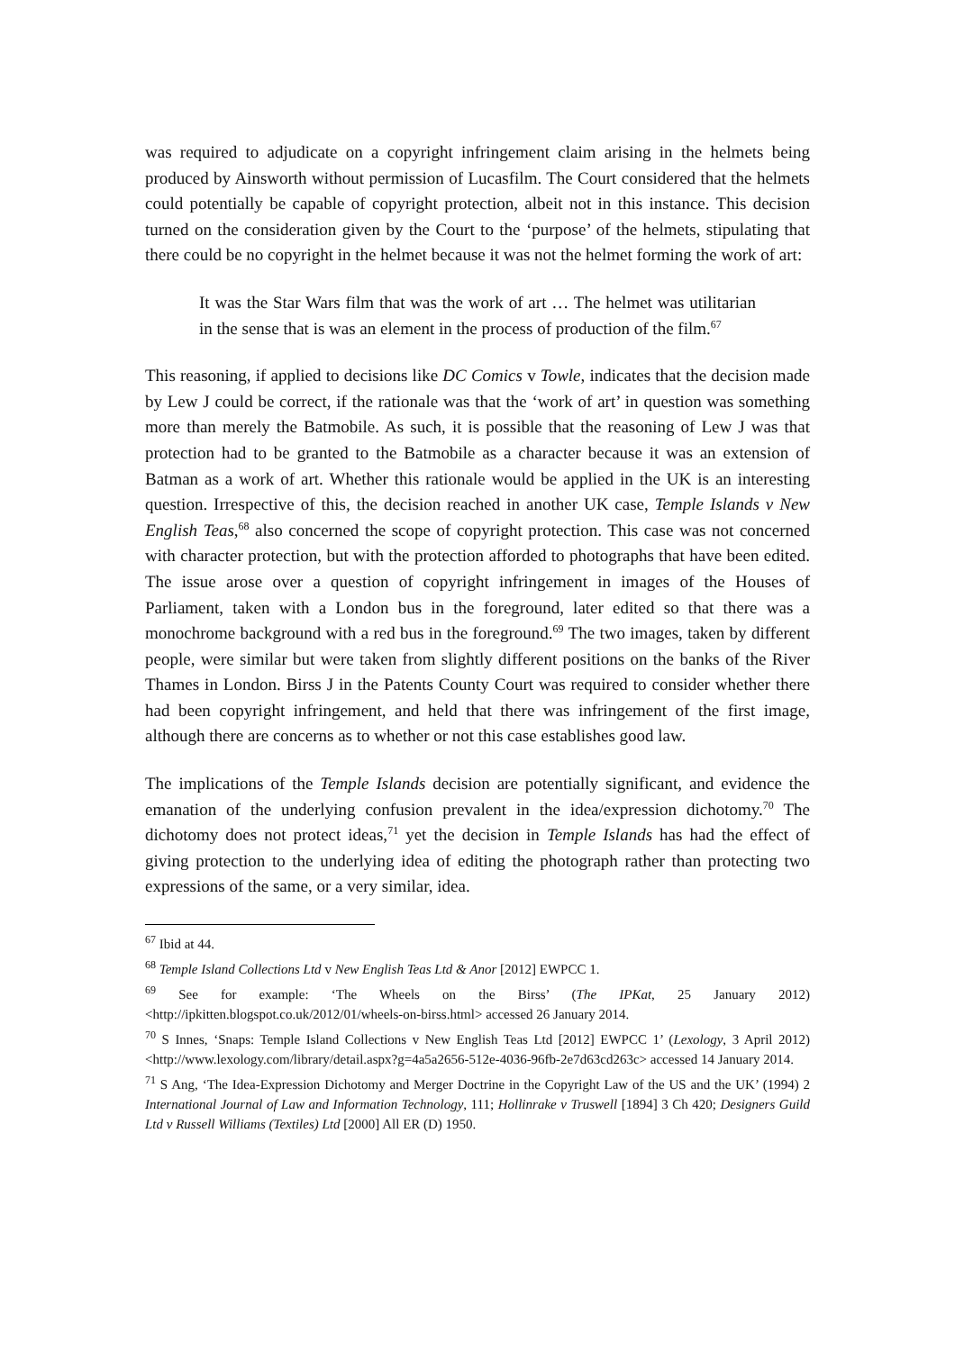was required to adjudicate on a copyright infringement claim arising in the helmets being produced by Ainsworth without permission of Lucasfilm. The Court considered that the helmets could potentially be capable of copyright protection, albeit not in this instance. This decision turned on the consideration given by the Court to the ‘purpose’ of the helmets, stipulating that there could be no copyright in the helmet because it was not the helmet forming the work of art:
It was the Star Wars film that was the work of art … The helmet was utilitarian in the sense that is was an element in the process of production of the film.<sup>67</sup>
This reasoning, if applied to decisions like DC Comics v Towle, indicates that the decision made by Lew J could be correct, if the rationale was that the ‘work of art’ in question was something more than merely the Batmobile. As such, it is possible that the reasoning of Lew J was that protection had to be granted to the Batmobile as a character because it was an extension of Batman as a work of art. Whether this rationale would be applied in the UK is an interesting question. Irrespective of this, the decision reached in another UK case, Temple Islands v New English Teas,<sup>68</sup> also concerned the scope of copyright protection. This case was not concerned with character protection, but with the protection afforded to photographs that have been edited. The issue arose over a question of copyright infringement in images of the Houses of Parliament, taken with a London bus in the foreground, later edited so that there was a monochrome background with a red bus in the foreground.<sup>69</sup> The two images, taken by different people, were similar but were taken from slightly different positions on the banks of the River Thames in London. Birss J in the Patents County Court was required to consider whether there had been copyright infringement, and held that there was infringement of the first image, although there are concerns as to whether or not this case establishes good law.
The implications of the Temple Islands decision are potentially significant, and evidence the emanation of the underlying confusion prevalent in the idea/expression dichotomy.<sup>70</sup> The dichotomy does not protect ideas,<sup>71</sup> yet the decision in Temple Islands has had the effect of giving protection to the underlying idea of editing the photograph rather than protecting two expressions of the same, or a very similar, idea.
<sup>67</sup> Ibid at 44.
<sup>68</sup> Temple Island Collections Ltd v New English Teas Ltd & Anor [2012] EWPCC 1.
<sup>69</sup> See for example: ‘The Wheels on the Birss’ (The IPKat, 25 January 2012) <http://ipkitten.blogspot.co.uk/2012/01/wheels-on-birss.html> accessed 26 January 2014.
<sup>70</sup> S Innes, ‘Snaps: Temple Island Collections v New English Teas Ltd [2012] EWPCC 1’ (Lexology, 3 April 2012) <http://www.lexology.com/library/detail.aspx?g=4a5a2656-512e-4036-96fb-2e7d63cd263c> accessed 14 January 2014.
<sup>71</sup> S Ang, ‘The Idea-Expression Dichotomy and Merger Doctrine in the Copyright Law of the US and the UK’ (1994) 2 International Journal of Law and Information Technology, 111; Hollinrake v Truswell [1894] 3 Ch 420; Designers Guild Ltd v Russell Williams (Textiles) Ltd [2000] All ER (D) 1950.